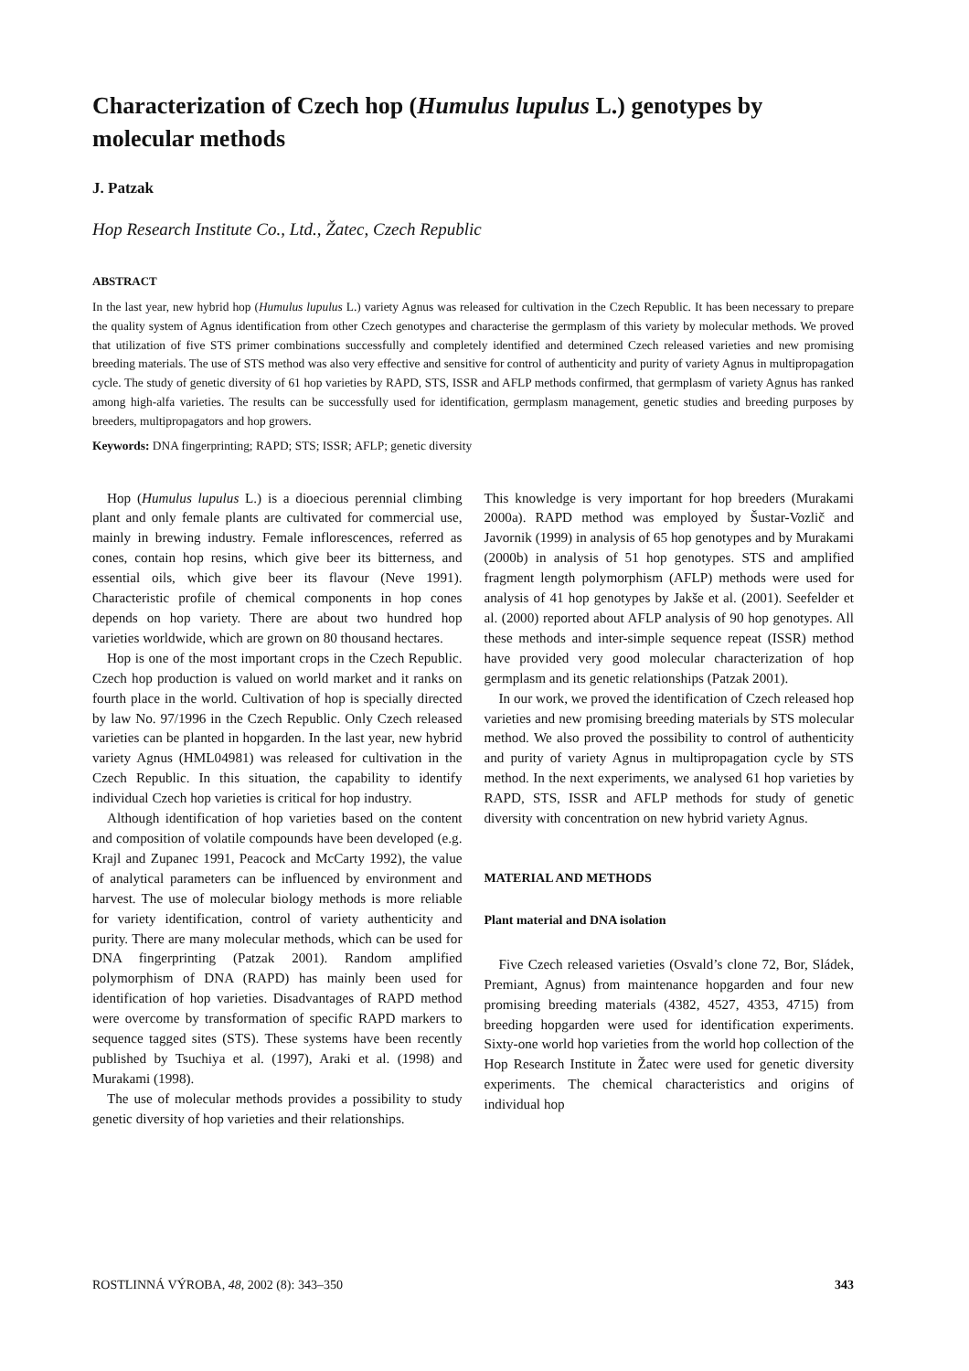Characterization of Czech hop (Humulus lupulus L.) genotypes by molecular methods
J. Patzak
Hop Research Institute Co., Ltd., Žatec, Czech Republic
ABSTRACT
In the last year, new hybrid hop (Humulus lupulus L.) variety Agnus was released for cultivation in the Czech Republic. It has been necessary to prepare the quality system of Agnus identification from other Czech genotypes and characterise the germplasm of this variety by molecular methods. We proved that utilization of five STS primer combinations successfully and completely identified and determined Czech released varieties and new promising breeding materials. The use of STS method was also very effective and sensitive for control of authenticity and purity of variety Agnus in multipropagation cycle. The study of genetic diversity of 61 hop varieties by RAPD, STS, ISSR and AFLP methods confirmed, that germplasm of variety Agnus has ranked among high-alfa varieties. The results can be successfully used for identification, germplasm management, genetic studies and breeding purposes by breeders, multipropagators and hop growers.
Keywords: DNA fingerprinting; RAPD; STS; ISSR; AFLP; genetic diversity
Hop (Humulus lupulus L.) is a dioecious perennial climbing plant and only female plants are cultivated for commercial use, mainly in brewing industry. Female inflorescences, referred as cones, contain hop resins, which give beer its bitterness, and essential oils, which give beer its flavour (Neve 1991). Characteristic profile of chemical components in hop cones depends on hop variety. There are about two hundred hop varieties worldwide, which are grown on 80 thousand hectares.
Hop is one of the most important crops in the Czech Republic. Czech hop production is valued on world market and it ranks on fourth place in the world. Cultivation of hop is specially directed by law No. 97/1996 in the Czech Republic. Only Czech released varieties can be planted in hopgarden. In the last year, new hybrid variety Agnus (HML04981) was released for cultivation in the Czech Republic. In this situation, the capability to identify individual Czech hop varieties is critical for hop industry.
Although identification of hop varieties based on the content and composition of volatile compounds have been developed (e.g. Krajl and Zupanec 1991, Peacock and McCarty 1992), the value of analytical parameters can be influenced by environment and harvest. The use of molecular biology methods is more reliable for variety identification, control of variety authenticity and purity. There are many molecular methods, which can be used for DNA fingerprinting (Patzak 2001). Random amplified polymorphism of DNA (RAPD) has mainly been used for identification of hop varieties. Disadvantages of RAPD method were overcome by transformation of specific RAPD markers to sequence tagged sites (STS). These systems have been recently published by Tsuchiya et al. (1997), Araki et al. (1998) and Murakami (1998).
The use of molecular methods provides a possibility to study genetic diversity of hop varieties and their relationships.
This knowledge is very important for hop breeders (Murakami 2000a). RAPD method was employed by Šustar-Vozlič and Javornik (1999) in analysis of 65 hop genotypes and by Murakami (2000b) in analysis of 51 hop genotypes. STS and amplified fragment length polymorphism (AFLP) methods were used for analysis of 41 hop genotypes by Jakše et al. (2001). Seefelder et al. (2000) reported about AFLP analysis of 90 hop genotypes. All these methods and inter-simple sequence repeat (ISSR) method have provided very good molecular characterization of hop germplasm and its genetic relationships (Patzak 2001).
In our work, we proved the identification of Czech released hop varieties and new promising breeding materials by STS molecular method. We also proved the possibility to control of authenticity and purity of variety Agnus in multipropagation cycle by STS method. In the next experiments, we analysed 61 hop varieties by RAPD, STS, ISSR and AFLP methods for study of genetic diversity with concentration on new hybrid variety Agnus.
MATERIAL AND METHODS
Plant material and DNA isolation
Five Czech released varieties (Osvald’s clone 72, Bor, Sládek, Premiant, Agnus) from maintenance hopgarden and four new promising breeding materials (4382, 4527, 4353, 4715) from breeding hopgarden were used for identification experiments. Sixty-one world hop varieties from the world hop collection of the Hop Research Institute in Žatec were used for genetic diversity experiments. The chemical characteristics and origins of individual hop
ROSTLINNÁ VÝROBA, 48, 2002 (8): 343–350 343